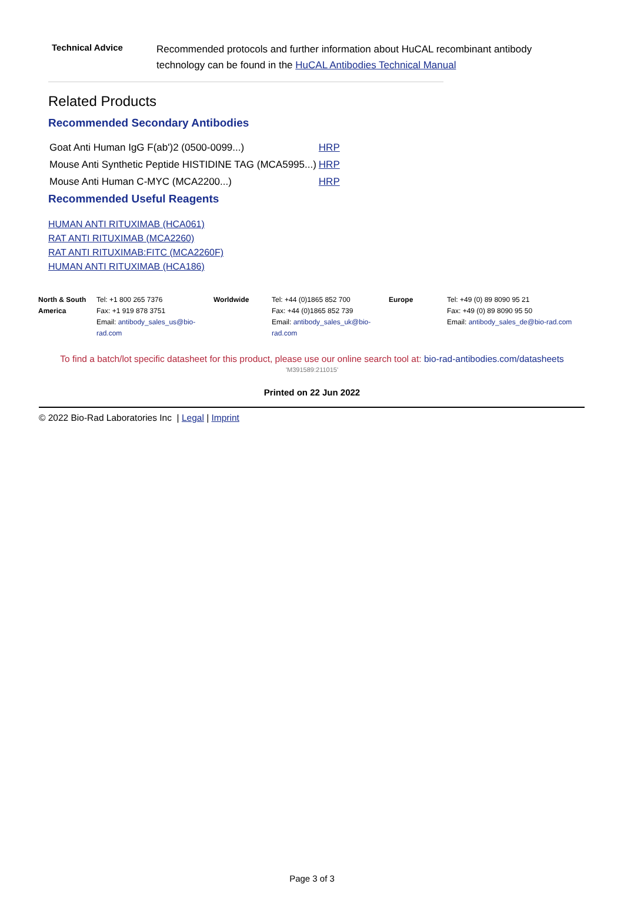Technical Advice
Recommended protocols and further information about HuCAL recombinant antibody technology can be found in the HuCAL Antibodies Technical Manual
Related Products
Recommended Secondary Antibodies
| Goat Anti Human IgG F(ab')2 (0500-0099...) | HRP |
| Mouse Anti Synthetic Peptide HISTIDINE TAG (MCA5995...) | HRP |
| Mouse Anti Human C-MYC (MCA2200...) | HRP |
Recommended Useful Reagents
HUMAN ANTI RITUXIMAB (HCA061)
RAT ANTI RITUXIMAB (MCA2260)
RAT ANTI RITUXIMAB:FITC (MCA2260F)
HUMAN ANTI RITUXIMAB (HCA186)
| North & South America | Tel: +1 800 265 7376 Fax: +1 919 878 3751 Email: antibody_sales_us@bio-rad.com | Worldwide | Tel: +44 (0)1865 852 700 Fax: +44 (0)1865 852 739 Email: antibody_sales_uk@bio-rad.com | Europe | Tel: +49 (0) 89 8090 95 21 Fax: +49 (0) 89 8090 95 50 Email: antibody_sales_de@bio-rad.com |
To find a batch/lot specific datasheet for this product, please use our online search tool at: bio-rad-antibodies.com/datasheets
'M391589:211015'
Printed on 22 Jun 2022
© 2022 Bio-Rad Laboratories Inc | Legal | Imprint
Page 3 of 3